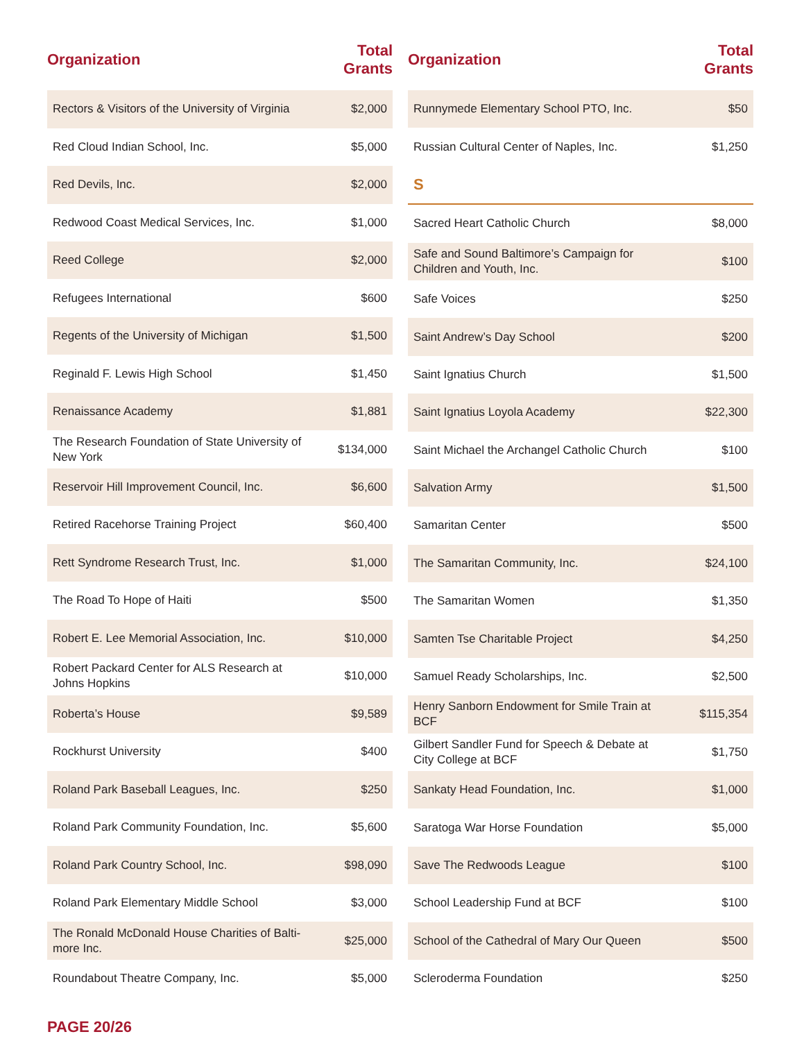| Organization | Total Grants |
| --- | --- |
| Rectors & Visitors of the University of Virginia | $2,000 |
| Red Cloud Indian School, Inc. | $5,000 |
| Red Devils, Inc. | $2,000 |
| Redwood Coast Medical Services, Inc. | $1,000 |
| Reed College | $2,000 |
| Refugees International | $600 |
| Regents of the University of Michigan | $1,500 |
| Reginald F. Lewis High School | $1,450 |
| Renaissance Academy | $1,881 |
| The Research Foundation of State University of New York | $134,000 |
| Reservoir Hill Improvement Council, Inc. | $6,600 |
| Retired Racehorse Training Project | $60,400 |
| Rett Syndrome Research Trust, Inc. | $1,000 |
| The Road To Hope of Haiti | $500 |
| Robert E. Lee Memorial Association, Inc. | $10,000 |
| Robert Packard Center for ALS Research at Johns Hopkins | $10,000 |
| Roberta’s House | $9,589 |
| Rockhurst University | $400 |
| Roland Park Baseball Leagues, Inc. | $250 |
| Roland Park Community Foundation, Inc. | $5,600 |
| Roland Park Country School, Inc. | $98,090 |
| Roland Park Elementary Middle School | $3,000 |
| The Ronald McDonald House Charities of Balti-more Inc. | $25,000 |
| Roundabout Theatre Company, Inc. | $5,000 |
| Organization | Total Grants |
| --- | --- |
| Runnymede Elementary School PTO, Inc. | $50 |
| Russian Cultural Center of Naples, Inc. | $1,250 |
| S | |
| Sacred Heart Catholic Church | $8,000 |
| Safe and Sound Baltimore’s Campaign for Children and Youth, Inc. | $100 |
| Safe Voices | $250 |
| Saint Andrew’s Day School | $200 |
| Saint Ignatius Church | $1,500 |
| Saint Ignatius Loyola Academy | $22,300 |
| Saint Michael the Archangel Catholic Church | $100 |
| Salvation Army | $1,500 |
| Samaritan Center | $500 |
| The Samaritan Community, Inc. | $24,100 |
| The Samaritan Women | $1,350 |
| Samten Tse Charitable Project | $4,250 |
| Samuel Ready Scholarships, Inc. | $2,500 |
| Henry Sanborn Endowment for Smile Train at BCF | $115,354 |
| Gilbert Sandler Fund for Speech & Debate at City College at BCF | $1,750 |
| Sankaty Head Foundation, Inc. | $1,000 |
| Saratoga War Horse Foundation | $5,000 |
| Save The Redwoods League | $100 |
| School Leadership Fund at BCF | $100 |
| School of the Cathedral of Mary Our Queen | $500 |
| Scleroderma Foundation | $250 |
PAGE 20/26